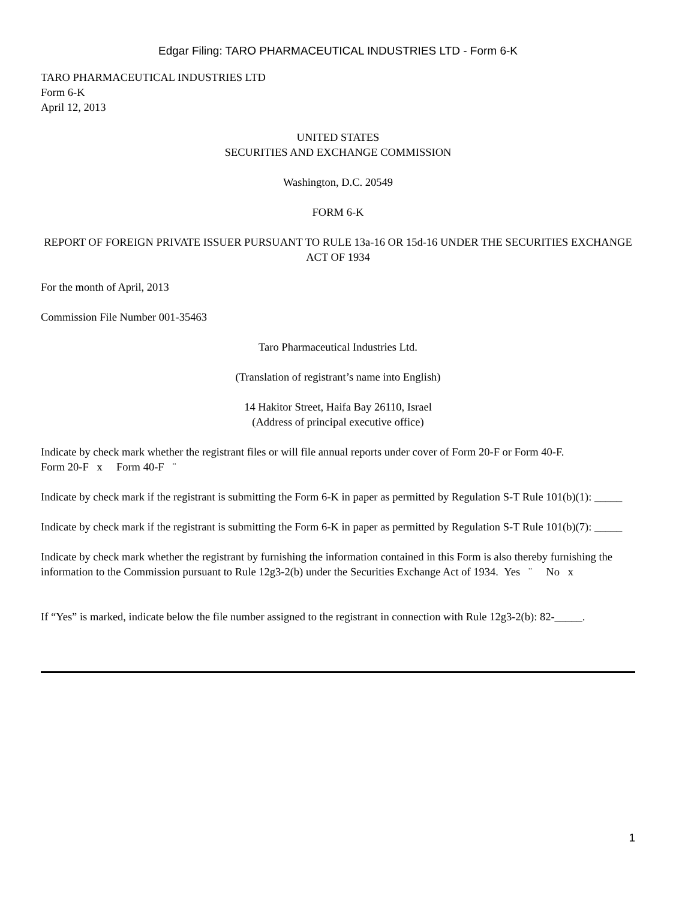Edgar Filing: TARO PHARMACEUTICAL INDUSTRIES LTD - Form 6-K
TARO PHARMACEUTICAL INDUSTRIES LTD
Form 6-K
April 12, 2013
UNITED STATES
SECURITIES AND EXCHANGE COMMISSION
Washington, D.C. 20549
FORM 6-K
REPORT OF FOREIGN PRIVATE ISSUER PURSUANT TO RULE 13a-16 OR 15d-16 UNDER THE SECURITIES EXCHANGE ACT OF 1934
For the month of April, 2013
Commission File Number 001-35463
Taro Pharmaceutical Industries Ltd.
(Translation of registrant’s name into English)
14 Hakitor Street, Haifa Bay 26110, Israel
(Address of principal executive office)
Indicate by check mark whether the registrant files or will file annual reports under cover of Form 20-F or Form 40-F.
Form 20-F x Form 40-F ¨
Indicate by check mark if the registrant is submitting the Form 6-K in paper as permitted by Regulation S-T Rule 101(b)(1): _____
Indicate by check mark if the registrant is submitting the Form 6-K in paper as permitted by Regulation S-T Rule 101(b)(7): _____
Indicate by check mark whether the registrant by furnishing the information contained in this Form is also thereby furnishing the information to the Commission pursuant to Rule 12g3-2(b) under the Securities Exchange Act of 1934. Yes ¨ No x
If “Yes” is marked, indicate below the file number assigned to the registrant in connection with Rule 12g3-2(b): 82-_____.
1